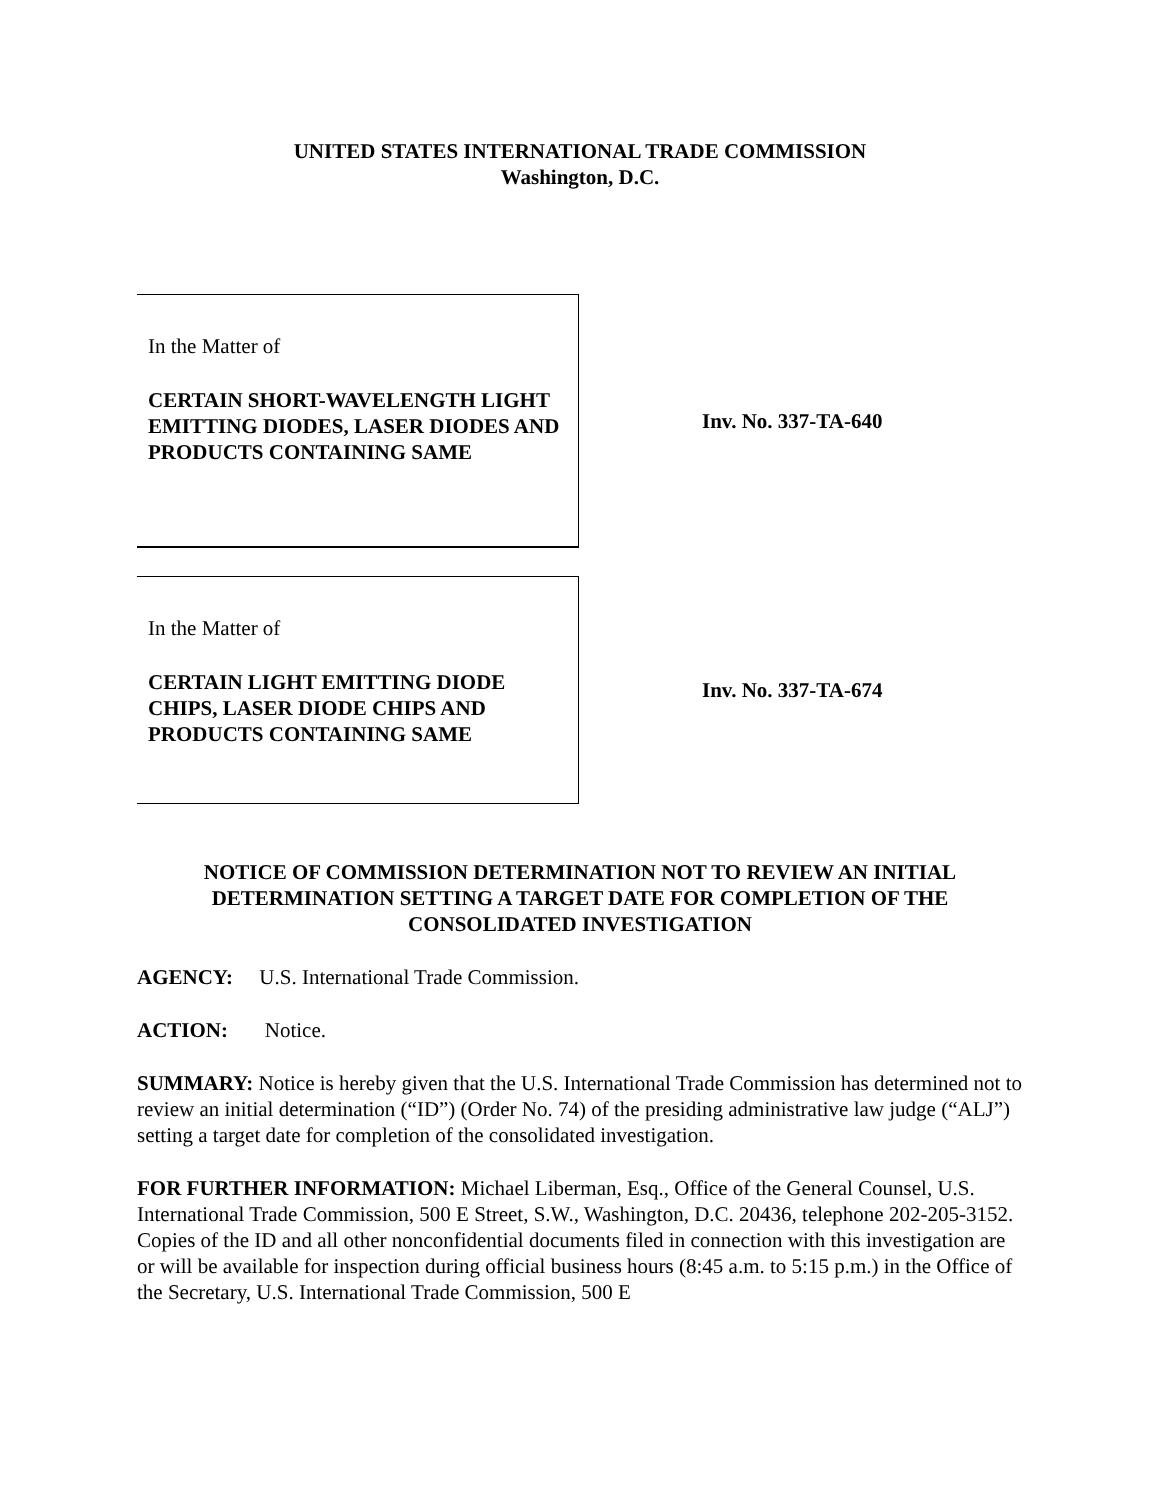UNITED STATES INTERNATIONAL TRADE COMMISSION
Washington, D.C.
In the Matter of
CERTAIN SHORT-WAVELENGTH LIGHT EMITTING DIODES, LASER DIODES AND PRODUCTS CONTAINING SAME
Inv. No. 337-TA-640
In the Matter of
CERTAIN LIGHT EMITTING DIODE CHIPS, LASER DIODE CHIPS AND PRODUCTS CONTAINING SAME
Inv. No. 337-TA-674
NOTICE OF COMMISSION DETERMINATION NOT TO REVIEW AN INITIAL DETERMINATION SETTING A TARGET DATE FOR COMPLETION OF THE CONSOLIDATED INVESTIGATION
AGENCY: U.S. International Trade Commission.
ACTION: Notice.
SUMMARY: Notice is hereby given that the U.S. International Trade Commission has determined not to review an initial determination (“ID”) (Order No. 74) of the presiding administrative law judge (“ALJ”) setting a target date for completion of the consolidated investigation.
FOR FURTHER INFORMATION: Michael Liberman, Esq., Office of the General Counsel, U.S. International Trade Commission, 500 E Street, S.W., Washington, D.C. 20436, telephone 202-205-3152. Copies of the ID and all other nonconfidential documents filed in connection with this investigation are or will be available for inspection during official business hours (8:45 a.m. to 5:15 p.m.) in the Office of the Secretary, U.S. International Trade Commission, 500 E